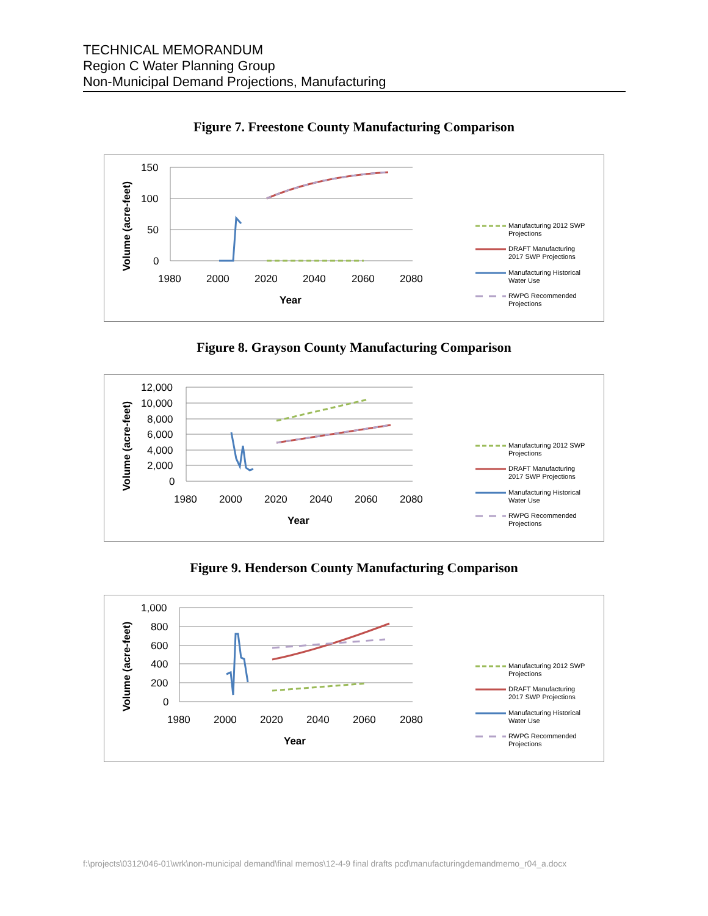TECHNICAL MEMORANDUM
Region C Water Planning Group
Non-Municipal Demand Projections, Manufacturing
Figure 7. Freestone County Manufacturing Comparison
150
100
50
0
1980
2000
2020
2040
2060
2080
Year
Volume (acre-feet)
Manufacturing 2012 SWP
Projections
DRAFT Manufacturing
2017 SWP Projections
Manufacturing Historical
Water Use
RWPG Recommended
Projections
Figure 8. Grayson County Manufacturing Comparison
12,000
10,000
8,000
6,000
4,000
2,000
0
1980
2000
2020
2040
2060
2080
Year
Volume (acre-feet)
Manufacturing 2012 SWP
Projections
DRAFT Manufacturing
2017 SWP Projections
Manufacturing Historical
Water Use
RWPG Recommended
Projections
Figure 9. Henderson County Manufacturing Comparison
1,000
800
600
400
200
0
1980
2000
2020
2040
2060
2080
Year
Volume (acre-feet)
Manufacturing 2012 SWP
Projections
DRAFT Manufacturing
2017 SWP Projections
Manufacturing Historical
Water Use
RWPG Recommended
Projections
f:\projects\0312\046-01\wrk\non-municipal demand\final memos\12-4-9 final drafts pcd\manufacturingdemandmemo_r04_a.docx